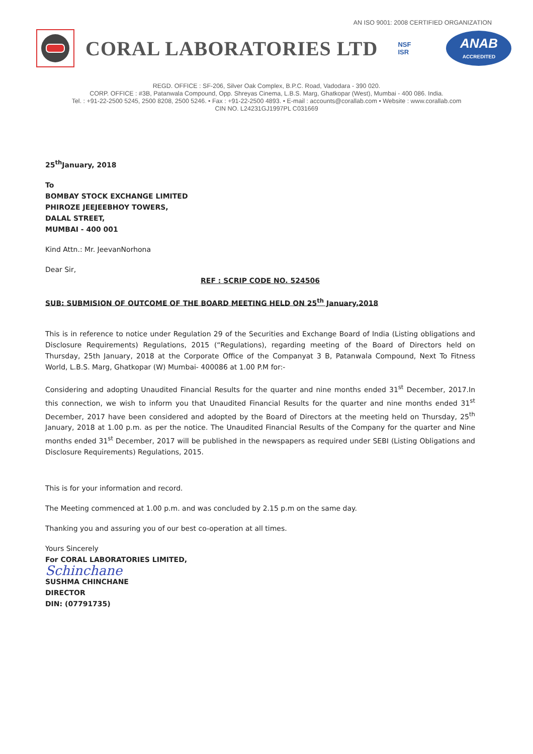AN ISO 9001: 2008 CERTIFIED ORGANIZATION
CORAL LABORATORIES LTD
NSF
ISR
ANAB
ACCREDITED
REGD. OFFICE : SF-206, Silver Oak Complex, B.P.C. Road, Vadodara - 390 020.
CORP. OFFICE : #3B, Patanwala Compound, Opp. Shreyas Cinema, L.B.S. Marg, Ghatkopar (West), Mumbai - 400 086. India.
Tel. : +91-22-2500 5245, 2500 8208, 2500 5246. • Fax : +91-22-2500 4893. • E-mail : accounts@corallab.com • Website : www.corallab.com
CIN NO. L24231GJ1997PL C031669
25<sup>th</sup>January, 2018
To
BOMBAY STOCK EXCHANGE LIMITED
PHIROZE JEEJEEBHOY TOWERS,
DALAL STREET,
MUMBAI - 400 001
Kind Attn.: Mr. JeevanNorhona
Dear Sir,
REF : SCRIP CODE NO. 524506
SUB: SUBMISION OF OUTCOME OF THE BOARD MEETING HELD ON 25<sup>th</sup> January,2018
This is in reference to notice under Regulation 29 of the Securities and Exchange Board of India (Listing obligations and Disclosure Requirements) Regulations, 2015 (“Regulations), regarding meeting of the Board of Directors held on Thursday, 25th January, 2018 at the Corporate Office of the Companyat 3 B, Patanwala Compound, Next To Fitness World, L.B.S. Marg, Ghatkopar (W) Mumbai- 400086 at 1.00 P.M for:-
Considering and adopting Unaudited Financial Results for the quarter and nine months ended 31<sup>st</sup> December, 2017.In this connection, we wish to inform you that Unaudited Financial Results for the quarter and nine months ended 31<sup>st</sup> December, 2017 have been considered and adopted by the Board of Directors at the meeting held on Thursday, 25<sup>th</sup> January, 2018 at 1.00 p.m. as per the notice. The Unaudited Financial Results of the Company for the quarter and Nine months ended 31<sup>st</sup> December, 2017 will be published in the newspapers as required under SEBI (Listing Obligations and Disclosure Requirements) Regulations, 2015.
This is for your information and record.
The Meeting commenced at 1.00 p.m. and was concluded by 2.15 p.m on the same day.
Thanking you and assuring you of our best co-operation at all times.
Yours Sincerely
For CORAL LABORATORIES LIMITED,
Schinchane
SUSHMA CHINCHANE
DIRECTOR
DIN: (07791735)